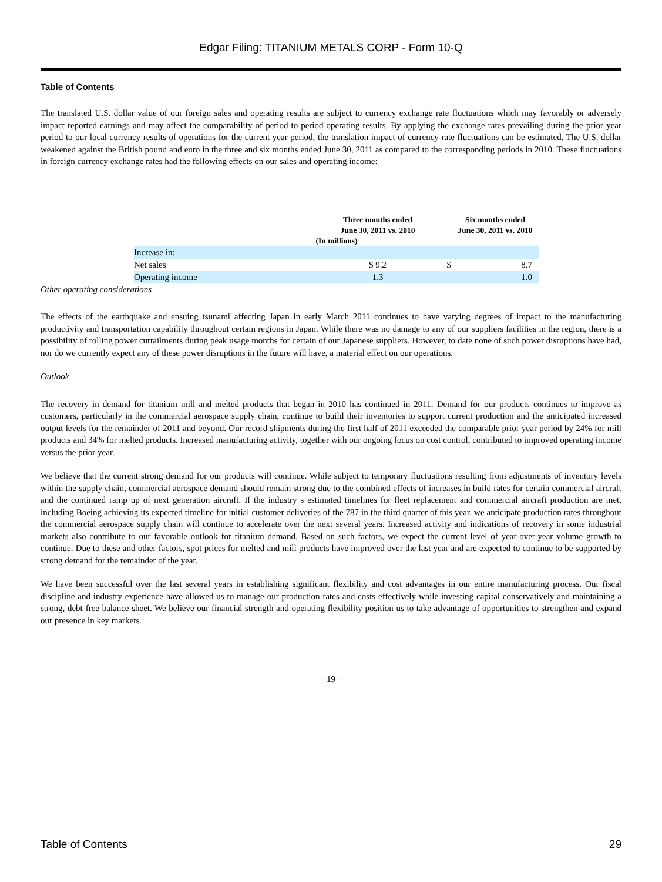Edgar Filing: TITANIUM METALS CORP - Form 10-Q
Table of Contents
The translated U.S. dollar value of our foreign sales and operating results are subject to currency exchange rate fluctuations which may favorably or adversely impact reported earnings and may affect the comparability of period-to-period operating results. By applying the exchange rates prevailing during the prior year period to our local currency results of operations for the current year period, the translation impact of currency rate fluctuations can be estimated. The U.S. dollar weakened against the British pound and euro in the three and six months ended June 30, 2011 as compared to the corresponding periods in 2010. These fluctuations in foreign currency exchange rates had the following effects on our sales and operating income:
| | Three months ended June 30, 2011 vs. 2010 | | Six months ended June 30, 2011 vs. 2010 |
| --- | --- | --- | --- |
| (In millions) | | | |
| Increase in: | | | |
| Net sales | $ 9.2 | $ | 8.7 |
| Operating income | 1.3 | | 1.0 |
Other operating considerations
The effects of the earthquake and ensuing tsunami affecting Japan in early March 2011 continues to have varying degrees of impact to the manufacturing productivity and transportation capability throughout certain regions in Japan. While there was no damage to any of our suppliers facilities in the region, there is a possibility of rolling power curtailments during peak usage months for certain of our Japanese suppliers. However, to date none of such power disruptions have had, nor do we currently expect any of these power disruptions in the future will have, a material effect on our operations.
Outlook
The recovery in demand for titanium mill and melted products that began in 2010 has continued in 2011. Demand for our products continues to improve as customers, particularly in the commercial aerospace supply chain, continue to build their inventories to support current production and the anticipated increased output levels for the remainder of 2011 and beyond. Our record shipments during the first half of 2011 exceeded the comparable prior year period by 24% for mill products and 34% for melted products. Increased manufacturing activity, together with our ongoing focus on cost control, contributed to improved operating income versus the prior year.
We believe that the current strong demand for our products will continue. While subject to temporary fluctuations resulting from adjustments of inventory levels within the supply chain, commercial aerospace demand should remain strong due to the combined effects of increases in build rates for certain commercial aircraft and the continued ramp up of next generation aircraft. If the industry s estimated timelines for fleet replacement and commercial aircraft production are met, including Boeing achieving its expected timeline for initial customer deliveries of the 787 in the third quarter of this year, we anticipate production rates throughout the commercial aerospace supply chain will continue to accelerate over the next several years. Increased activity and indications of recovery in some industrial markets also contribute to our favorable outlook for titanium demand. Based on such factors, we expect the current level of year-over-year volume growth to continue. Due to these and other factors, spot prices for melted and mill products have improved over the last year and are expected to continue to be supported by strong demand for the remainder of the year.
We have been successful over the last several years in establishing significant flexibility and cost advantages in our entire manufacturing process. Our fiscal discipline and industry experience have allowed us to manage our production rates and costs effectively while investing capital conservatively and maintaining a strong, debt-free balance sheet. We believe our financial strength and operating flexibility position us to take advantage of opportunities to strengthen and expand our presence in key markets.
- 19 -
Table of Contents 29